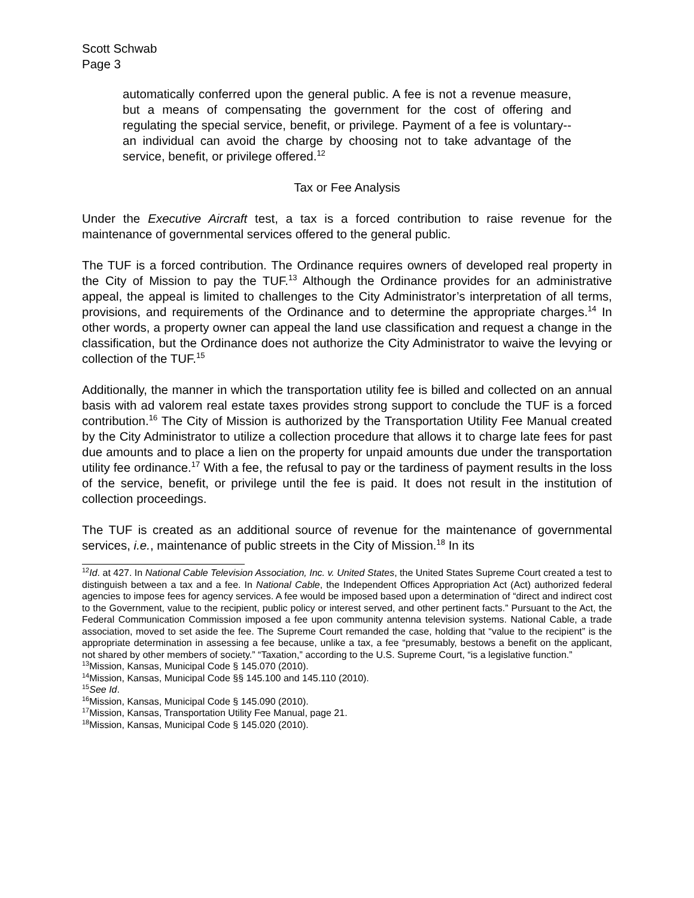Scott Schwab
Page 3
automatically conferred upon the general public. A fee is not a revenue measure, but a means of compensating the government for the cost of offering and regulating the special service, benefit, or privilege. Payment of a fee is voluntary--an individual can avoid the charge by choosing not to take advantage of the service, benefit, or privilege offered.<sup>12</sup>
Tax or Fee Analysis
Under the Executive Aircraft test, a tax is a forced contribution to raise revenue for the maintenance of governmental services offered to the general public.
The TUF is a forced contribution. The Ordinance requires owners of developed real property in the City of Mission to pay the TUF.<sup>13</sup> Although the Ordinance provides for an administrative appeal, the appeal is limited to challenges to the City Administrator’s interpretation of all terms, provisions, and requirements of the Ordinance and to determine the appropriate charges.<sup>14</sup> In other words, a property owner can appeal the land use classification and request a change in the classification, but the Ordinance does not authorize the City Administrator to waive the levying or collection of the TUF.<sup>15</sup>
Additionally, the manner in which the transportation utility fee is billed and collected on an annual basis with ad valorem real estate taxes provides strong support to conclude the TUF is a forced contribution.<sup>16</sup> The City of Mission is authorized by the Transportation Utility Fee Manual created by the City Administrator to utilize a collection procedure that allows it to charge late fees for past due amounts and to place a lien on the property for unpaid amounts due under the transportation utility fee ordinance.<sup>17</sup> With a fee, the refusal to pay or the tardiness of payment results in the loss of the service, benefit, or privilege until the fee is paid. It does not result in the institution of collection proceedings.
The TUF is created as an additional source of revenue for the maintenance of governmental services, i.e., maintenance of public streets in the City of Mission.<sup>18</sup> In its
<sup>12</sup> Id. at 427. In National Cable Television Association, Inc. v. United States, the United States Supreme Court created a test to distinguish between a tax and a fee. In National Cable, the Independent Offices Appropriation Act (Act) authorized federal agencies to impose fees for agency services. A fee would be imposed based upon a determination of “direct and indirect cost to the Government, value to the recipient, public policy or interest served, and other pertinent facts.” Pursuant to the Act, the Federal Communication Commission imposed a fee upon community antenna television systems. National Cable, a trade association, moved to set aside the fee. The Supreme Court remanded the case, holding that “value to the recipient” is the appropriate determination in assessing a fee because, unlike a tax, a fee “presumably, bestows a benefit on the applicant, not shared by other members of society.” “Taxation,” according to the U.S. Supreme Court, “is a legislative function.”
<sup>13</sup> Mission, Kansas, Municipal Code § 145.070 (2010).
<sup>14</sup> Mission, Kansas, Municipal Code §§ 145.100 and 145.110 (2010).
<sup>15</sup> See Id.
<sup>16</sup> Mission, Kansas, Municipal Code § 145.090 (2010).
<sup>17</sup> Mission, Kansas, Transportation Utility Fee Manual, page 21.
<sup>18</sup> Mission, Kansas, Municipal Code § 145.020 (2010).